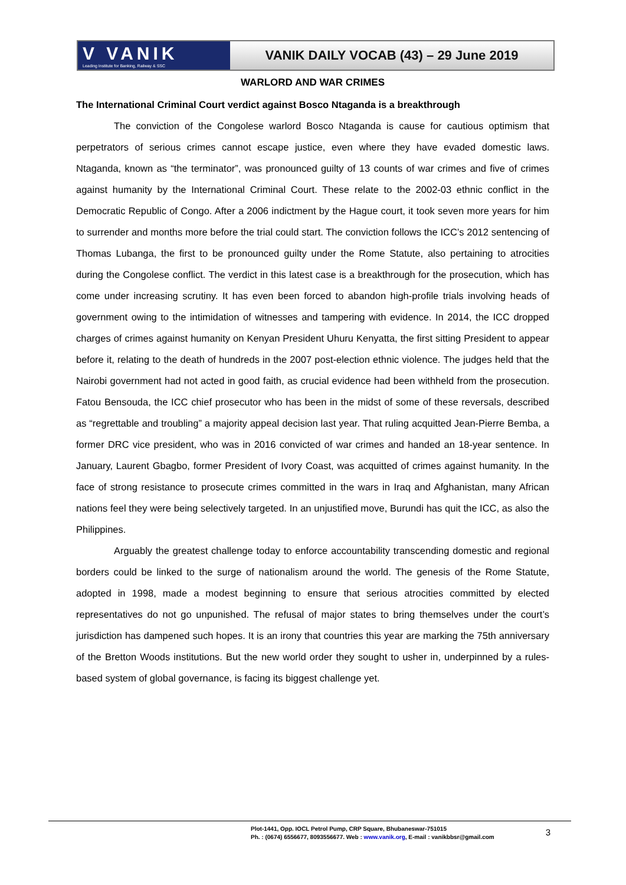V VANIK
Leading Institute for Banking, Railway & SSC
VANIK DAILY VOCAB (43) – 29 June 2019
WARLORD AND WAR CRIMES
The International Criminal Court verdict against Bosco Ntaganda is a breakthrough
The conviction of the Congolese warlord Bosco Ntaganda is cause for cautious optimism that perpetrators of serious crimes cannot escape justice, even where they have evaded domestic laws. Ntaganda, known as “the terminator”, was pronounced guilty of 13 counts of war crimes and five of crimes against humanity by the International Criminal Court. These relate to the 2002-03 ethnic conflict in the Democratic Republic of Congo. After a 2006 indictment by the Hague court, it took seven more years for him to surrender and months more before the trial could start. The conviction follows the ICC’s 2012 sentencing of Thomas Lubanga, the first to be pronounced guilty under the Rome Statute, also pertaining to atrocities during the Congolese conflict. The verdict in this latest case is a breakthrough for the prosecution, which has come under increasing scrutiny. It has even been forced to abandon high-profile trials involving heads of government owing to the intimidation of witnesses and tampering with evidence. In 2014, the ICC dropped charges of crimes against humanity on Kenyan President Uhuru Kenyatta, the first sitting President to appear before it, relating to the death of hundreds in the 2007 post-election ethnic violence. The judges held that the Nairobi government had not acted in good faith, as crucial evidence had been withheld from the prosecution. Fatou Bensouda, the ICC chief prosecutor who has been in the midst of some of these reversals, described as “regrettable and troubling” a majority appeal decision last year. That ruling acquitted Jean-Pierre Bemba, a former DRC vice president, who was in 2016 convicted of war crimes and handed an 18-year sentence. In January, Laurent Gbagbo, former President of Ivory Coast, was acquitted of crimes against humanity. In the face of strong resistance to prosecute crimes committed in the wars in Iraq and Afghanistan, many African nations feel they were being selectively targeted. In an unjustified move, Burundi has quit the ICC, as also the Philippines.
Arguably the greatest challenge today to enforce accountability transcending domestic and regional borders could be linked to the surge of nationalism around the world. The genesis of the Rome Statute, adopted in 1998, made a modest beginning to ensure that serious atrocities committed by elected representatives do not go unpunished. The refusal of major states to bring themselves under the court’s jurisdiction has dampened such hopes. It is an irony that countries this year are marking the 75th anniversary of the Bretton Woods institutions. But the new world order they sought to usher in, underpinned by a rules-based system of global governance, is facing its biggest challenge yet.
Plot-1441, Opp. IOCL Petrol Pump, CRP Square, Bhubaneswar-751015
Ph. : (0674) 6556677, 8093556677. Web : www.vanik.org, E-mail : vanikbbsr@gmail.com
3